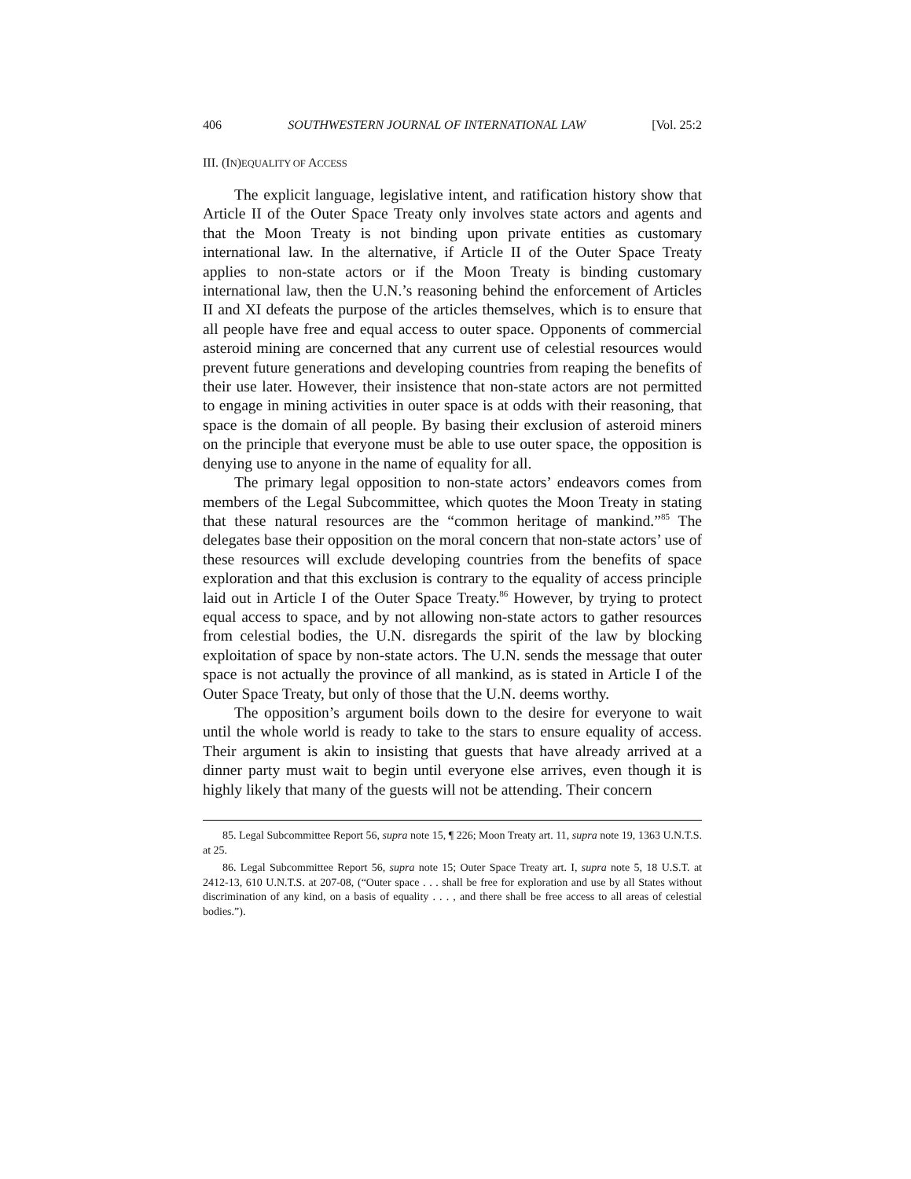406 SOUTHWESTERN JOURNAL OF INTERNATIONAL LAW [Vol. 25:2
III. (IN)EQUALITY OF ACCESS
The explicit language, legislative intent, and ratification history show that Article II of the Outer Space Treaty only involves state actors and agents and that the Moon Treaty is not binding upon private entities as customary international law. In the alternative, if Article II of the Outer Space Treaty applies to non-state actors or if the Moon Treaty is binding customary international law, then the U.N.’s reasoning behind the enforcement of Articles II and XI defeats the purpose of the articles themselves, which is to ensure that all people have free and equal access to outer space. Opponents of commercial asteroid mining are concerned that any current use of celestial resources would prevent future generations and developing countries from reaping the benefits of their use later. However, their insistence that non-state actors are not permitted to engage in mining activities in outer space is at odds with their reasoning, that space is the domain of all people. By basing their exclusion of asteroid miners on the principle that everyone must be able to use outer space, the opposition is denying use to anyone in the name of equality for all.
The primary legal opposition to non-state actors’ endeavors comes from members of the Legal Subcommittee, which quotes the Moon Treaty in stating that these natural resources are the “common heritage of mankind.”<sup>85</sup> The delegates base their opposition on the moral concern that non-state actors’ use of these resources will exclude developing countries from the benefits of space exploration and that this exclusion is contrary to the equality of access principle laid out in Article I of the Outer Space Treaty.<sup>86</sup> However, by trying to protect equal access to space, and by not allowing non-state actors to gather resources from celestial bodies, the U.N. disregards the spirit of the law by blocking exploitation of space by non-state actors. The U.N. sends the message that outer space is not actually the province of all mankind, as is stated in Article I of the Outer Space Treaty, but only of those that the U.N. deems worthy.
The opposition’s argument boils down to the desire for everyone to wait until the whole world is ready to take to the stars to ensure equality of access. Their argument is akin to insisting that guests that have already arrived at a dinner party must wait to begin until everyone else arrives, even though it is highly likely that many of the guests will not be attending. Their concern
85. Legal Subcommittee Report 56, supra note 15, ¶ 226; Moon Treaty art. 11, supra note 19, 1363 U.N.T.S. at 25.
86. Legal Subcommittee Report 56, supra note 15; Outer Space Treaty art. I, supra note 5, 18 U.S.T. at 2412-13, 610 U.N.T.S. at 207-08, (“Outer space . . . shall be free for exploration and use by all States without discrimination of any kind, on a basis of equality . . . , and there shall be free access to all areas of celestial bodies.”).